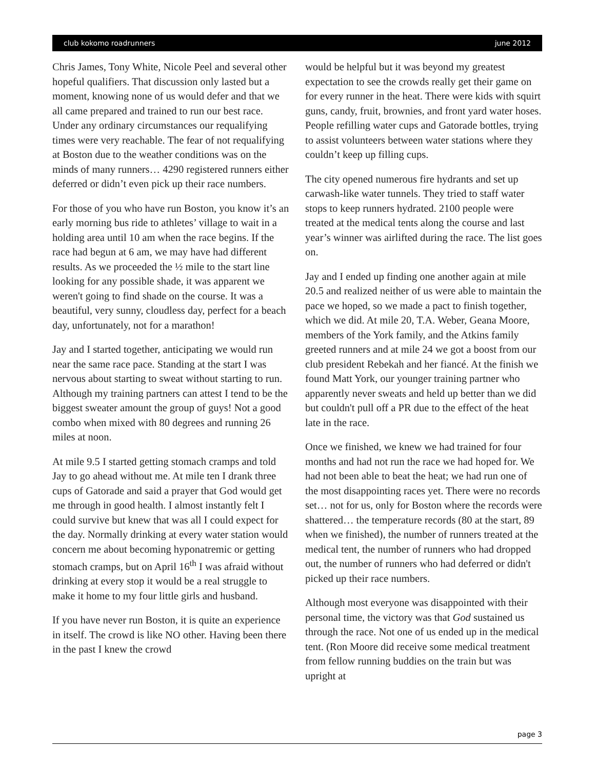club kokomo roadrunners june 2012
Chris James, Tony White, Nicole Peel and several other hopeful qualifiers. That discussion only lasted but a moment, knowing none of us would defer and that we all came prepared and trained to run our best race. Under any ordinary circumstances our requalifying times were very reachable. The fear of not requalifying at Boston due to the weather conditions was on the minds of many runners… 4290 registered runners either deferred or didn’t even pick up their race numbers.
For those of you who have run Boston, you know it’s an early morning bus ride to athletes’ village to wait in a holding area until 10 am when the race begins. If the race had begun at 6 am, we may have had different results. As we proceeded the ½ mile to the start line looking for any possible shade, it was apparent we weren't going to find shade on the course. It was a beautiful, very sunny, cloudless day, perfect for a beach day, unfortunately, not for a marathon!
Jay and I started together, anticipating we would run near the same race pace. Standing at the start I was nervous about starting to sweat without starting to run. Although my training partners can attest I tend to be the biggest sweater amount the group of guys! Not a good combo when mixed with 80 degrees and running 26 miles at noon.
At mile 9.5 I started getting stomach cramps and told Jay to go ahead without me. At mile ten I drank three cups of Gatorade and said a prayer that God would get me through in good health. I almost instantly felt I could survive but knew that was all I could expect for the day. Normally drinking at every water station would concern me about becoming hyponatremic or getting stomach cramps, but on April 16<sup>th</sup> I was afraid without drinking at every stop it would be a real struggle to make it home to my four little girls and husband.
If you have never run Boston, it is quite an experience in itself. The crowd is like NO other. Having been there in the past I knew the crowd
would be helpful but it was beyond my greatest expectation to see the crowds really get their game on for every runner in the heat. There were kids with squirt guns, candy, fruit, brownies, and front yard water hoses. People refilling water cups and Gatorade bottles, trying to assist volunteers between water stations where they couldn’t keep up filling cups.
The city opened numerous fire hydrants and set up carwash-like water tunnels. They tried to staff water stops to keep runners hydrated. 2100 people were treated at the medical tents along the course and last year’s winner was airlifted during the race. The list goes on.
Jay and I ended up finding one another again at mile 20.5 and realized neither of us were able to maintain the pace we hoped, so we made a pact to finish together, which we did. At mile 20, T.A. Weber, Geana Moore, members of the York family, and the Atkins family greeted runners and at mile 24 we got a boost from our club president Rebekah and her fiancé. At the finish we found Matt York, our younger training partner who apparently never sweats and held up better than we did but couldn't pull off a PR due to the effect of the heat late in the race.
Once we finished, we knew we had trained for four months and had not run the race we had hoped for. We had not been able to beat the heat; we had run one of the most disappointing races yet. There were no records set… not for us, only for Boston where the records were shattered… the temperature records (80 at the start, 89 when we finished), the number of runners treated at the medical tent, the number of runners who had dropped out, the number of runners who had deferred or didn't picked up their race numbers.
Although most everyone was disappointed with their personal time, the victory was that God sustained us through the race. Not one of us ended up in the medical tent. (Ron Moore did receive some medical treatment from fellow running buddies on the train but was upright at
page 3